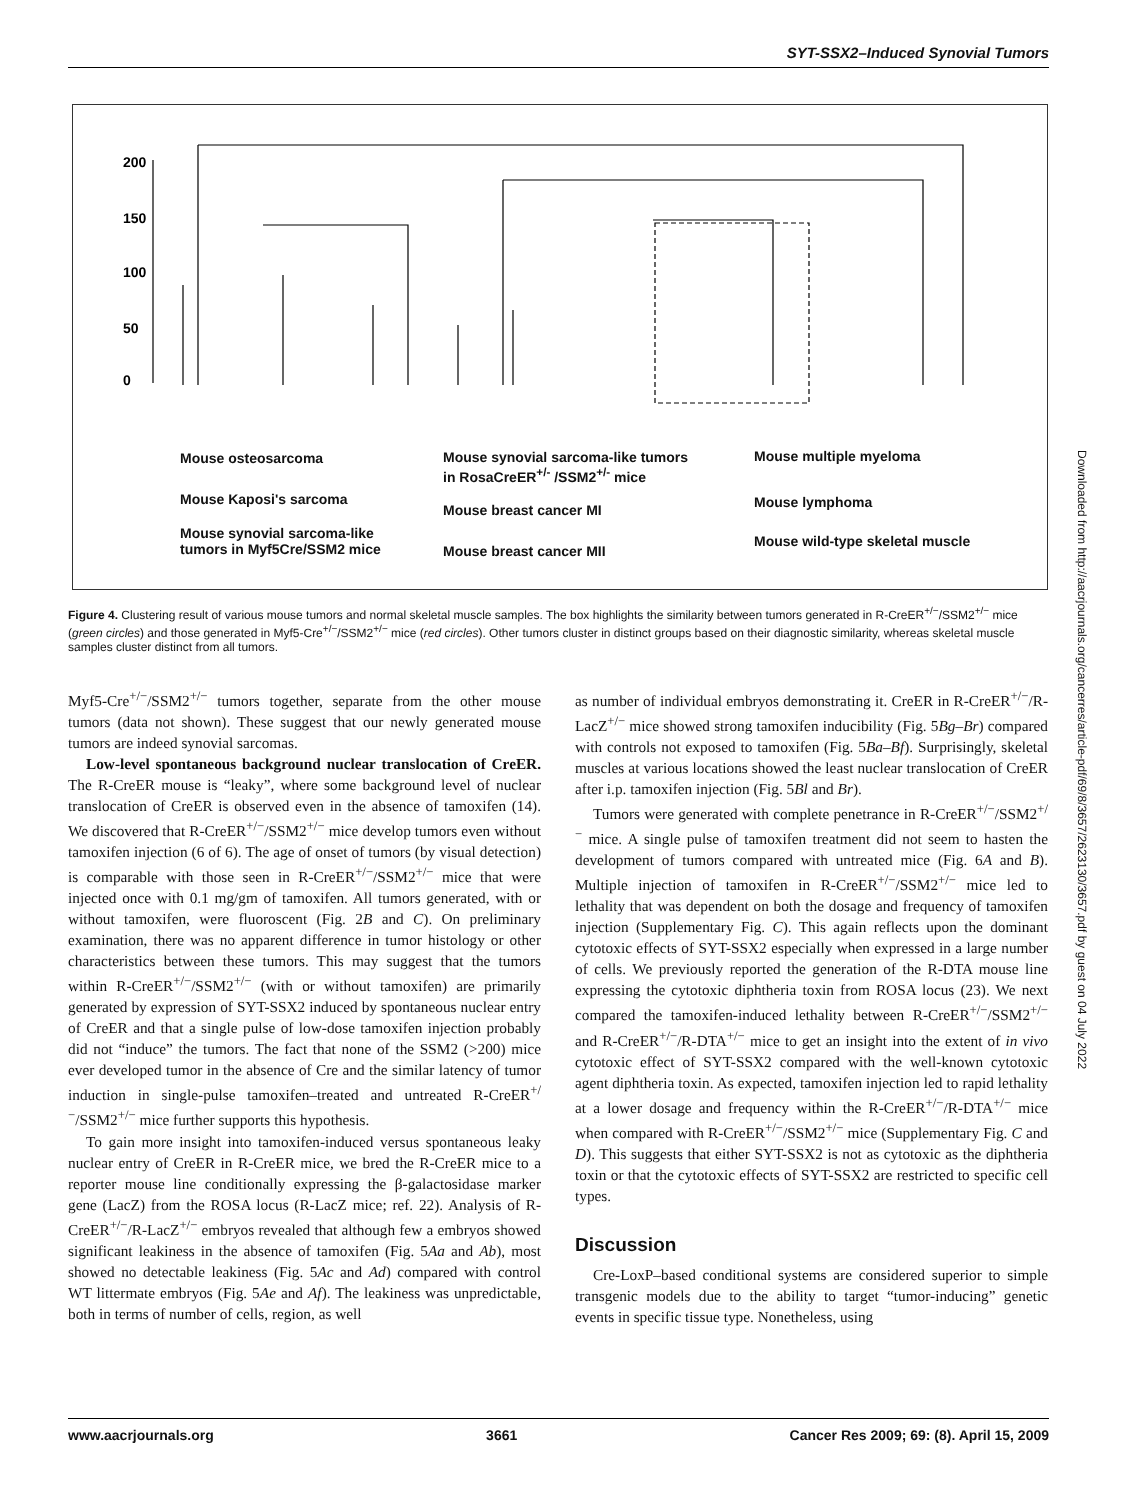SYT-SSX2–Induced Synovial Tumors
0
50
100
150
200
Mouse osteosarcoma
Mouse Kaposi's sarcoma
Mouse synovial sarcoma-like
tumors in Myf5Cre/SSM2 mice
Mouse synovial sarcoma-like tumors
in RosaCreER<sup>+/-</sup> /SSM2<sup>+/-</sup> mice
Mouse breast cancer MI
Mouse breast cancer MII
Mouse multiple myeloma
Mouse lymphoma
Mouse wild-type skeletal muscle
Figure 4. Clustering result of various mouse tumors and normal skeletal muscle samples. The box highlights the similarity between tumors generated in R-CreER<sup>+/−</sup>/SSM2<sup>+/−</sup> mice (green circles) and those generated in Myf5-Cre<sup>+/−</sup>/SSM2<sup>+/−</sup> mice (red circles). Other tumors cluster in distinct groups based on their diagnostic similarity, whereas skeletal muscle samples cluster distinct from all tumors.
Myf5-Cre<sup>+/−</sup>/SSM2<sup>+/−</sup> tumors together, separate from the other mouse tumors (data not shown). These suggest that our newly generated mouse tumors are indeed synovial sarcomas.
Low-level spontaneous background nuclear translocation of CreER. The R-CreER mouse is “leaky”, where some background level of nuclear translocation of CreER is observed even in the absence of tamoxifen (14). We discovered that R-CreER<sup>+/−</sup>/SSM2<sup>+/−</sup> mice develop tumors even without tamoxifen injection (6 of 6). The age of onset of tumors (by visual detection) is comparable with those seen in R-CreER<sup>+/−</sup>/SSM2<sup>+/−</sup> mice that were injected once with 0.1 mg/gm of tamoxifen. All tumors generated, with or without tamoxifen, were fluoroscent (Fig. 2B and C). On preliminary examination, there was no apparent difference in tumor histology or other characteristics between these tumors. This may suggest that the tumors within R-CreER<sup>+/−</sup>/SSM2<sup>+/−</sup> (with or without tamoxifen) are primarily generated by expression of SYT-SSX2 induced by spontaneous nuclear entry of CreER and that a single pulse of low-dose tamoxifen injection probably did not “induce” the tumors. The fact that none of the SSM2 (>200) mice ever developed tumor in the absence of Cre and the similar latency of tumor induction in single-pulse tamoxifen–treated and untreated R-CreER<sup>+/−</sup>/SSM2<sup>+/−</sup> mice further supports this hypothesis.
To gain more insight into tamoxifen-induced versus spontaneous leaky nuclear entry of CreER in R-CreER mice, we bred the R-CreER mice to a reporter mouse line conditionally expressing the β-galactosidase marker gene (LacZ) from the ROSA locus (R-LacZ mice; ref. 22). Analysis of R-CreER<sup>+/−</sup>/R-LacZ<sup>+/−</sup> embryos revealed that although few a embryos showed significant leakiness in the absence of tamoxifen (Fig. 5Aa and Ab), most showed no detectable leakiness (Fig. 5Ac and Ad) compared with control WT littermate embryos (Fig. 5Ae and Af). The leakiness was unpredictable, both in terms of number of cells, region, as well
as number of individual embryos demonstrating it. CreER in R-CreER<sup>+/−</sup>/R-LacZ<sup>+/−</sup> mice showed strong tamoxifen inducibility (Fig. 5Bg–Br) compared with controls not exposed to tamoxifen (Fig. 5Ba–Bf). Surprisingly, skeletal muscles at various locations showed the least nuclear translocation of CreER after i.p. tamoxifen injection (Fig. 5Bl and Br).
Tumors were generated with complete penetrance in R-CreER<sup>+/−</sup>/SSM2<sup>+/−</sup> mice. A single pulse of tamoxifen treatment did not seem to hasten the development of tumors compared with untreated mice (Fig. 6A and B). Multiple injection of tamoxifen in R-CreER<sup>+/−</sup>/SSM2<sup>+/−</sup> mice led to lethality that was dependent on both the dosage and frequency of tamoxifen injection (Supplementary Fig. C). This again reflects upon the dominant cytotoxic effects of SYT-SSX2 especially when expressed in a large number of cells. We previously reported the generation of the R-DTA mouse line expressing the cytotoxic diphtheria toxin from ROSA locus (23). We next compared the tamoxifen-induced lethality between R-CreER<sup>+/−</sup>/SSM2<sup>+/−</sup> and R-CreER<sup>+/−</sup>/R-DTA<sup>+/−</sup> mice to get an insight into the extent of in vivo cytotoxic effect of SYT-SSX2 compared with the well-known cytotoxic agent diphtheria toxin. As expected, tamoxifen injection led to rapid lethality at a lower dosage and frequency within the R-CreER<sup>+/−</sup>/R-DTA<sup>+/−</sup> mice when compared with R-CreER<sup>+/−</sup>/SSM2<sup>+/−</sup> mice (Supplementary Fig. C and D). This suggests that either SYT-SSX2 is not as cytotoxic as the diphtheria toxin or that the cytotoxic effects of SYT-SSX2 are restricted to specific cell types.
Discussion
Cre-LoxP–based conditional systems are considered superior to simple transgenic models due to the ability to target “tumor-inducing” genetic events in specific tissue type. Nonetheless, using
Downloaded from http://aacrjournals.org/cancerres/article-pdf/69/8/3657/2623130/3657.pdf by guest on 04 July 2022
www.aacrjournals.org 3661 Cancer Res 2009; 69: (8). April 15, 2009